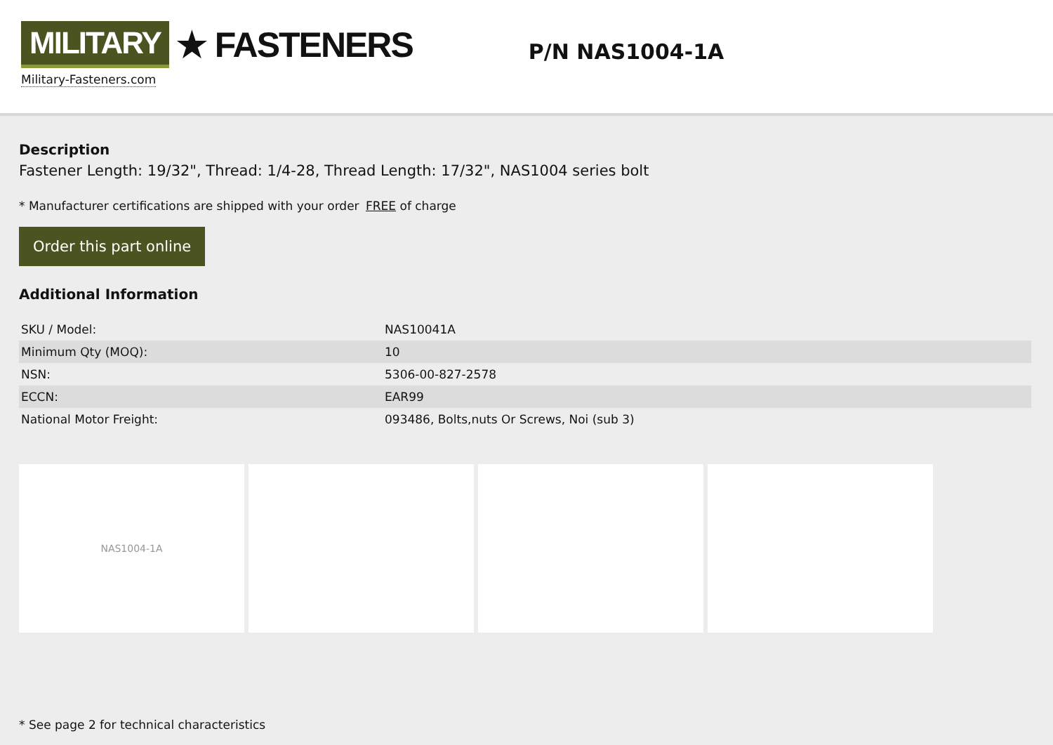MILITARY ★ FASTENERS
Military-Fasteners.com
P/N NAS1004-1A
Description
Fastener Length: 19/32", Thread: 1/4-28, Thread Length: 17/32", NAS1004 series bolt
* Manufacturer certifications are shipped with your order FREE of charge
Order this part online
Additional Information
| SKU / Model: | NAS10041A |
| Minimum Qty (MOQ): | 10 |
| NSN: | 5306-00-827-2578 |
| ECCN: | EAR99 |
| National Motor Freight: | 093486, Bolts,nuts Or Screws, Noi (sub 3) |
NAS1004-1A
* See page 2 for technical characteristics